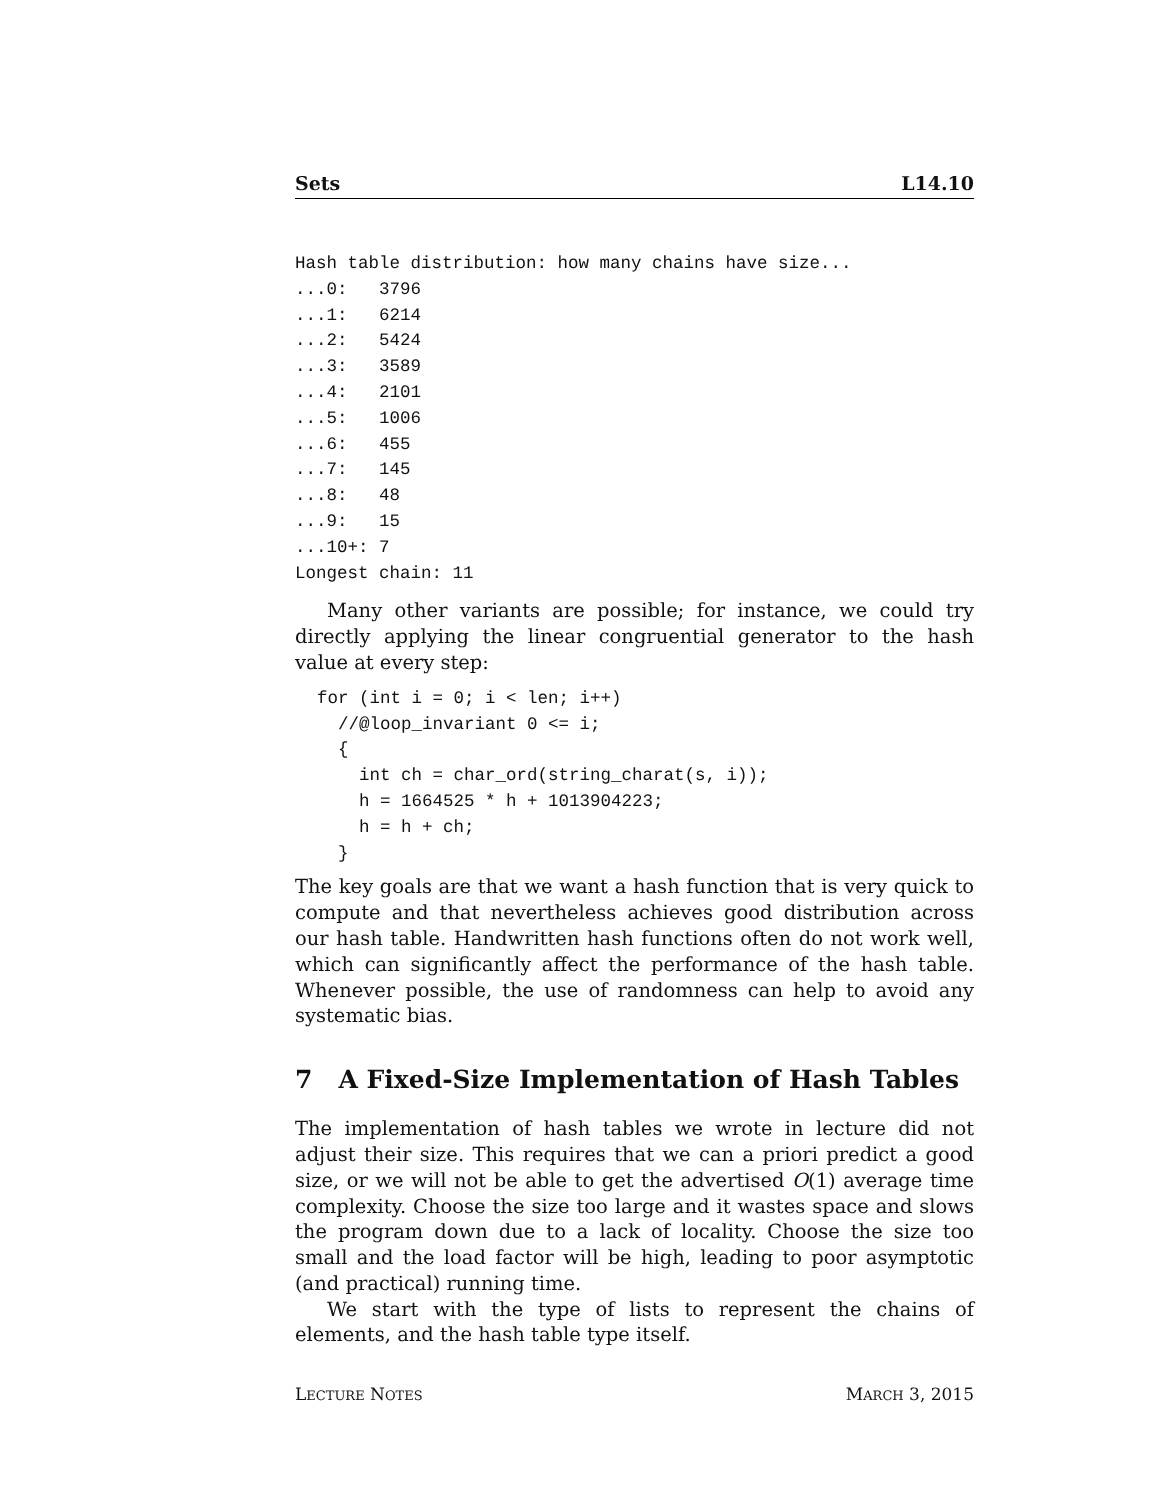Sets L14.10
Hash table distribution: how many chains have size...
...0:   3796
...1:   6214
...2:   5424
...3:   3589
...4:   2101
...5:   1006
...6:   455
...7:   145
...8:   48
...9:   15
...10+: 7
Longest chain: 11
Many other variants are possible; for instance, we could try directly applying the linear congruential generator to the hash value at every step:
for (int i = 0; i < len; i++)
  //@loop_invariant 0 <= i;
  {
    int ch = char_ord(string_charat(s, i));
    h = 1664525 * h + 1013904223;
    h = h + ch;
  }
The key goals are that we want a hash function that is very quick to compute and that nevertheless achieves good distribution across our hash table. Handwritten hash functions often do not work well, which can significantly affect the performance of the hash table. Whenever possible, the use of randomness can help to avoid any systematic bias.
7 A Fixed-Size Implementation of Hash Tables
The implementation of hash tables we wrote in lecture did not adjust their size. This requires that we can a priori predict a good size, or we will not be able to get the advertised O(1) average time complexity. Choose the size too large and it wastes space and slows the program down due to a lack of locality. Choose the size too small and the load factor will be high, leading to poor asymptotic (and practical) running time.
We start with the type of lists to represent the chains of elements, and the hash table type itself.
LECTURE NOTES MARCH 3, 2015